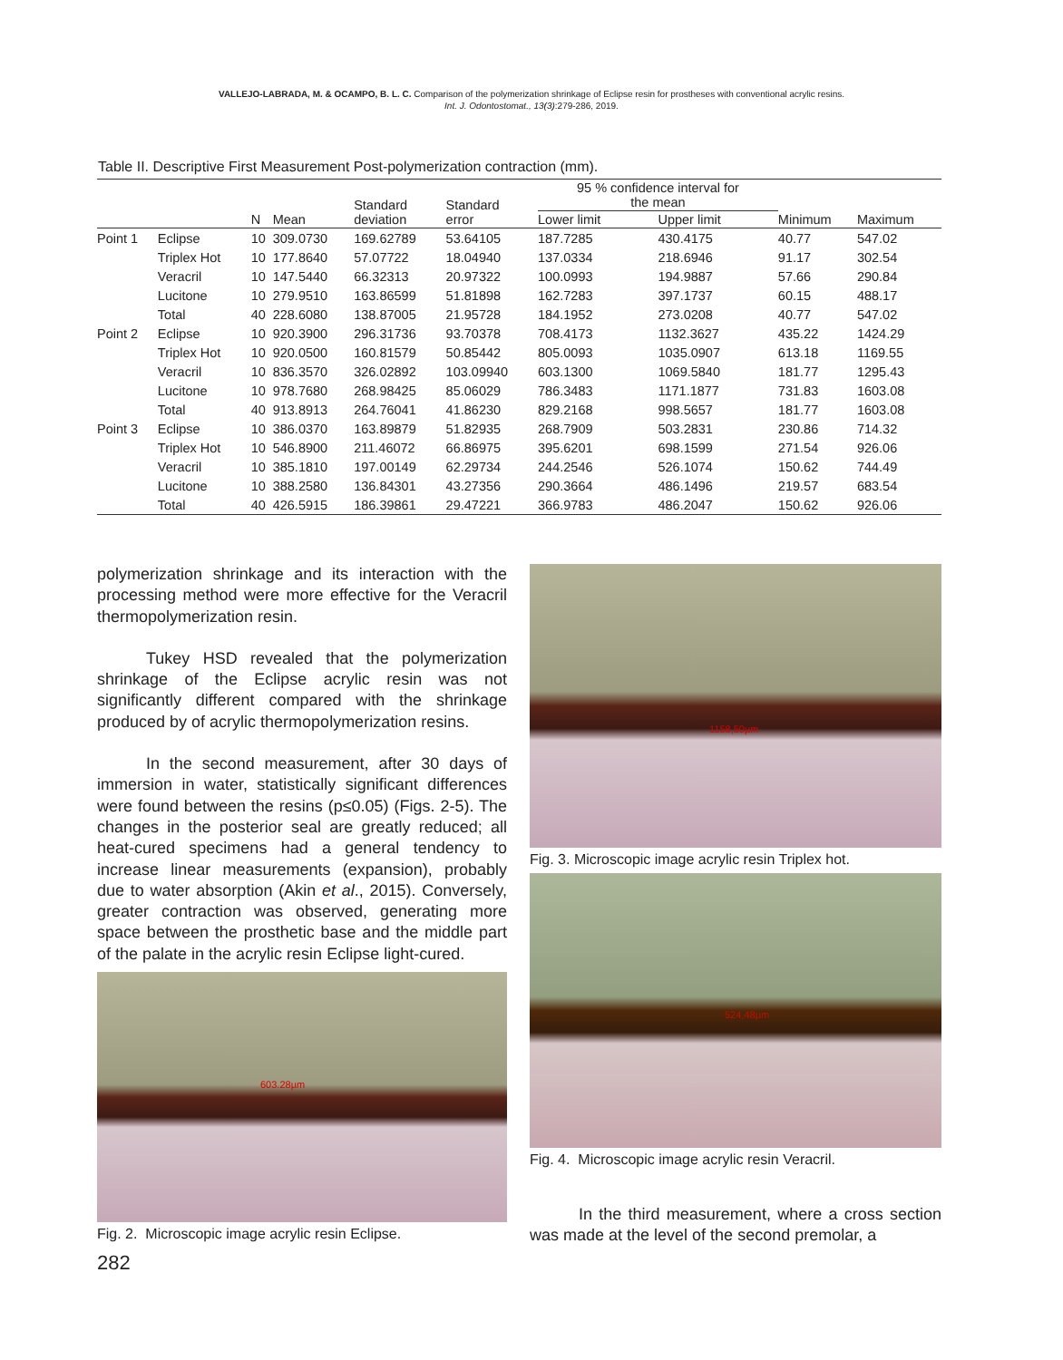VALLEJO-LABRADA, M. & OCAMPO, B. L. C. Comparison of the polymerization shrinkage of Eclipse resin for prostheses with conventional acrylic resins.
Int. J. Odontostomat., 13(3):279-286, 2019.
Table II. Descriptive First Measurement Post-polymerization contraction (mm).
| | | N | Mean | Standard deviation | Standard error | 95 % confidence interval for the mean | | Minimum | Maximum |
| --- | --- | --- | --- | --- | --- | --- | --- | --- | --- |
| | | | | | | Lower limit | Upper limit | | |
| Point 1 | Eclipse | 10 | 309.0730 | 169.62789 | 53.64105 | 187.7285 | 430.4175 | 40.77 | 547.02 |
| | Triplex Hot | 10 | 177.8640 | 57.07722 | 18.04940 | 137.0334 | 218.6946 | 91.17 | 302.54 |
| | Veracril | 10 | 147.5440 | 66.32313 | 20.97322 | 100.0993 | 194.9887 | 57.66 | 290.84 |
| | Lucitone | 10 | 279.9510 | 163.86599 | 51.81898 | 162.7283 | 397.1737 | 60.15 | 488.17 |
| | Total | 40 | 228.6080 | 138.87005 | 21.95728 | 184.1952 | 273.0208 | 40.77 | 547.02 |
| Point 2 | Eclipse | 10 | 920.3900 | 296.31736 | 93.70378 | 708.4173 | 1132.3627 | 435.22 | 1424.29 |
| | Triplex Hot | 10 | 920.0500 | 160.81579 | 50.85442 | 805.0093 | 1035.0907 | 613.18 | 1169.55 |
| | Veracril | 10 | 836.3570 | 326.02892 | 103.09940 | 603.1300 | 1069.5840 | 181.77 | 1295.43 |
| | Lucitone | 10 | 978.7680 | 268.98425 | 85.06029 | 786.3483 | 1171.1877 | 731.83 | 1603.08 |
| | Total | 40 | 913.8913 | 264.76041 | 41.86230 | 829.2168 | 998.5657 | 181.77 | 1603.08 |
| Point 3 | Eclipse | 10 | 386.0370 | 163.89879 | 51.82935 | 268.7909 | 503.2831 | 230.86 | 714.32 |
| | Triplex Hot | 10 | 546.8900 | 211.46072 | 66.86975 | 395.6201 | 698.1599 | 271.54 | 926.06 |
| | Veracril | 10 | 385.1810 | 197.00149 | 62.29734 | 244.2546 | 526.1074 | 150.62 | 744.49 |
| | Lucitone | 10 | 388.2580 | 136.84301 | 43.27356 | 290.3664 | 486.1496 | 219.57 | 683.54 |
| | Total | 40 | 426.5915 | 186.39861 | 29.47221 | 366.9783 | 486.2047 | 150.62 | 926.06 |
polymerization shrinkage and its interaction with the processing method were more effective for the Veracril thermopolymerization resin.
Tukey HSD revealed that the polymerization shrinkage of the Eclipse acrylic resin was not significantly different compared with the shrinkage produced by of acrylic thermopolymerization resins.
In the second measurement, after 30 days of immersion in water, statistically significant differences were found between the resins (p≤0.05) (Figs. 2-5). The changes in the posterior seal are greatly reduced; all heat-cured specimens had a general tendency to increase linear measurements (expansion), probably due to water absorption (Akin et al., 2015). Conversely, greater contraction was observed, generating more space between the prosthetic base and the middle part of the palate in the acrylic resin Eclipse light-cured.
603.28µm
Fig. 2. Microscopic image acrylic resin Eclipse.
282
1158,50µm
Fig. 3. Microscopic image acrylic resin Triplex hot.
524,48µm
Fig. 4. Microscopic image acrylic resin Veracril.
In the third measurement, where a cross section was made at the level of the second premolar, a